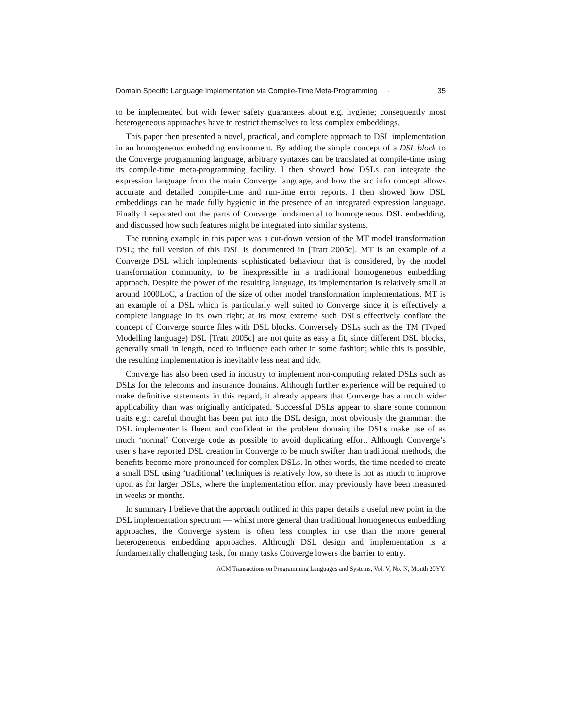Domain Specific Language Implementation via Compile-Time Meta-Programming · 35
to be implemented but with fewer safety guarantees about e.g. hygiene; consequently most heterogeneous approaches have to restrict themselves to less complex embeddings.
This paper then presented a novel, practical, and complete approach to DSL implementation in an homogeneous embedding environment. By adding the simple concept of a DSL block to the Converge programming language, arbitrary syntaxes can be translated at compile-time using its compile-time meta-programming facility. I then showed how DSLs can integrate the expression language from the main Converge language, and how the src info concept allows accurate and detailed compile-time and run-time error reports. I then showed how DSL embeddings can be made fully hygienic in the presence of an integrated expression language. Finally I separated out the parts of Converge fundamental to homogeneous DSL embedding, and discussed how such features might be integrated into similar systems.
The running example in this paper was a cut-down version of the MT model transformation DSL; the full version of this DSL is documented in [Tratt 2005c]. MT is an example of a Converge DSL which implements sophisticated behaviour that is considered, by the model transformation community, to be inexpressible in a traditional homogeneous embedding approach. Despite the power of the resulting language, its implementation is relatively small at around 1000LoC, a fraction of the size of other model transformation implementations. MT is an example of a DSL which is particularly well suited to Converge since it is effectively a complete language in its own right; at its most extreme such DSLs effectively conflate the concept of Converge source files with DSL blocks. Conversely DSLs such as the TM (Typed Modelling language) DSL [Tratt 2005c] are not quite as easy a fit, since different DSL blocks, generally small in length, need to influence each other in some fashion; while this is possible, the resulting implementation is inevitably less neat and tidy.
Converge has also been used in industry to implement non-computing related DSLs such as DSLs for the telecoms and insurance domains. Although further experience will be required to make definitive statements in this regard, it already appears that Converge has a much wider applicability than was originally anticipated. Successful DSLs appear to share some common traits e.g.: careful thought has been put into the DSL design, most obviously the grammar; the DSL implementer is fluent and confident in the problem domain; the DSLs make use of as much ‘normal’ Converge code as possible to avoid duplicating effort. Although Converge’s user’s have reported DSL creation in Converge to be much swifter than traditional methods, the benefits become more pronounced for complex DSLs. In other words, the time needed to create a small DSL using ‘traditional’ techniques is relatively low, so there is not as much to improve upon as for larger DSLs, where the implementation effort may previously have been measured in weeks or months.
In summary I believe that the approach outlined in this paper details a useful new point in the DSL implementation spectrum — whilst more general than traditional homogeneous embedding approaches, the Converge system is often less complex in use than the more general heterogeneous embedding approaches. Although DSL design and implementation is a fundamentally challenging task, for many tasks Converge lowers the barrier to entry.
ACM Transactions on Programming Languages and Systems, Vol. V, No. N, Month 20YY.